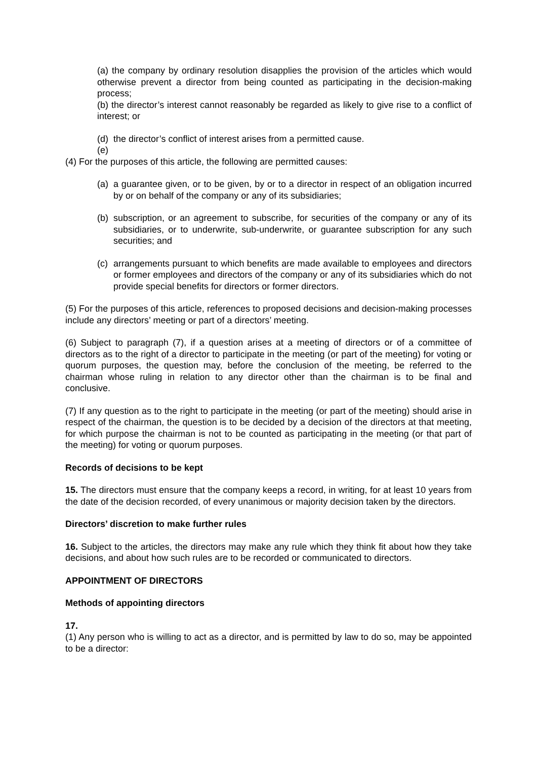(a) the company by ordinary resolution disapplies the provision of the articles which would otherwise prevent a director from being counted as participating in the decision-making process;
(b) the director’s interest cannot reasonably be regarded as likely to give rise to a conflict of interest; or
(d) the director’s conflict of interest arises from a permitted cause.
(e)
(4) For the purposes of this article, the following are permitted causes:
(a) a guarantee given, or to be given, by or to a director in respect of an obligation incurred by or on behalf of the company or any of its subsidiaries;
(b) subscription, or an agreement to subscribe, for securities of the company or any of its subsidiaries, or to underwrite, sub-underwrite, or guarantee subscription for any such securities; and
(c) arrangements pursuant to which benefits are made available to employees and directors or former employees and directors of the company or any of its subsidiaries which do not provide special benefits for directors or former directors.
(5) For the purposes of this article, references to proposed decisions and decision-making processes include any directors’ meeting or part of a directors’ meeting.
(6) Subject to paragraph (7), if a question arises at a meeting of directors or of a committee of directors as to the right of a director to participate in the meeting (or part of the meeting) for voting or quorum purposes, the question may, before the conclusion of the meeting, be referred to the chairman whose ruling in relation to any director other than the chairman is to be final and conclusive.
(7) If any question as to the right to participate in the meeting (or part of the meeting) should arise in respect of the chairman, the question is to be decided by a decision of the directors at that meeting, for which purpose the chairman is not to be counted as participating in the meeting (or that part of the meeting) for voting or quorum purposes.
Records of decisions to be kept
15. The directors must ensure that the company keeps a record, in writing, for at least 10 years from the date of the decision recorded, of every unanimous or majority decision taken by the directors.
Directors’ discretion to make further rules
16. Subject to the articles, the directors may make any rule which they think fit about how they take decisions, and about how such rules are to be recorded or communicated to directors.
APPOINTMENT OF DIRECTORS
Methods of appointing directors
17.
(1) Any person who is willing to act as a director, and is permitted by law to do so, may be appointed to be a director: